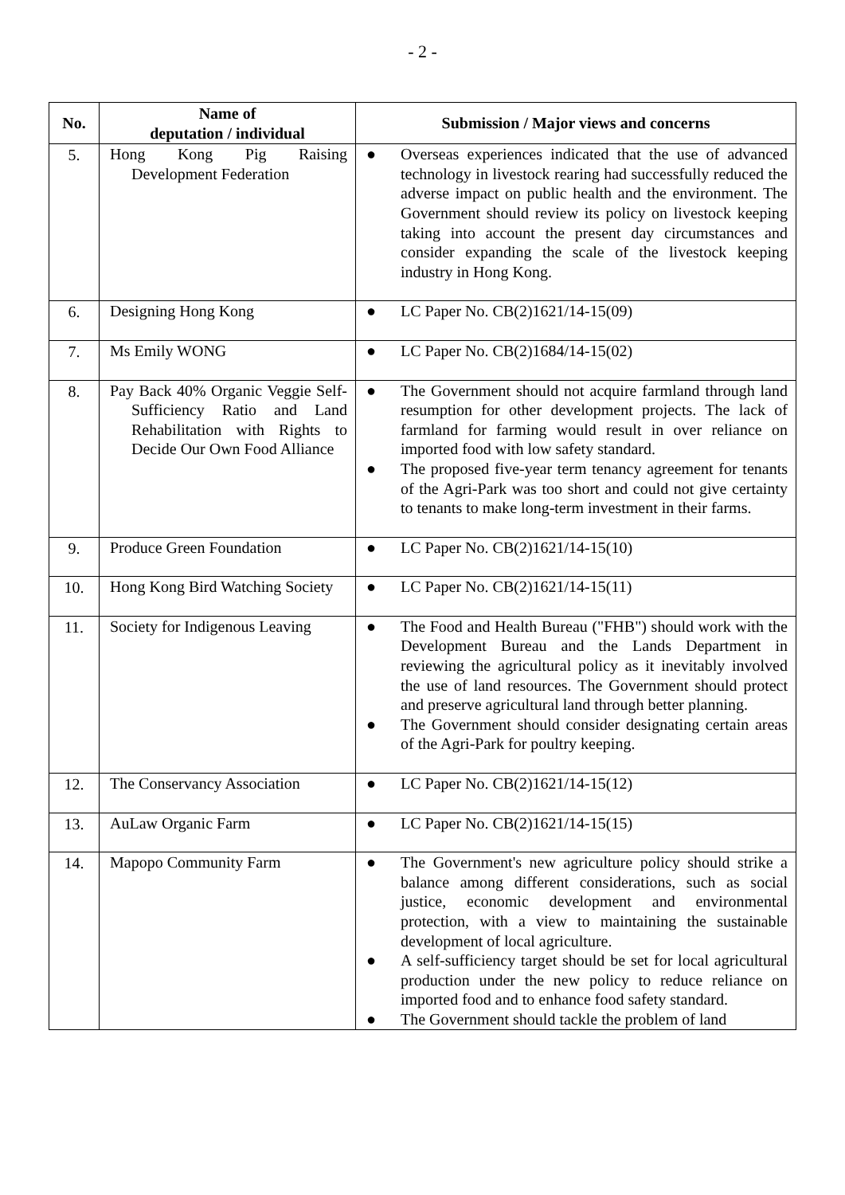- 2 -
| No. | Name of deputation / individual | Submission / Major views and concerns |
| --- | --- | --- |
| 5. | Hong Kong Pig Raising Development Federation | ● Overseas experiences indicated that the use of advanced technology in livestock rearing had successfully reduced the adverse impact on public health and the environment. The Government should review its policy on livestock keeping taking into account the present day circumstances and consider expanding the scale of the livestock keeping industry in Hong Kong. |
| 6. | Designing Hong Kong | ● LC Paper No. CB(2)1621/14-15(09) |
| 7. | Ms Emily WONG | ● LC Paper No. CB(2)1684/14-15(02) |
| 8. | Pay Back 40% Organic Veggie Self-Sufficiency Ratio and Land Rehabilitation with Rights to Decide Our Own Food Alliance | ● The Government should not acquire farmland through land resumption for other development projects. The lack of farmland for farming would result in over reliance on imported food with low safety standard. ● The proposed five-year term tenancy agreement for tenants of the Agri-Park was too short and could not give certainty to tenants to make long-term investment in their farms. |
| 9. | Produce Green Foundation | ● LC Paper No. CB(2)1621/14-15(10) |
| 10. | Hong Kong Bird Watching Society | ● LC Paper No. CB(2)1621/14-15(11) |
| 11. | Society for Indigenous Leaving | ● The Food and Health Bureau ("FHB") should work with the Development Bureau and the Lands Department in reviewing the agricultural policy as it inevitably involved the use of land resources. The Government should protect and preserve agricultural land through better planning. ● The Government should consider designating certain areas of the Agri-Park for poultry keeping. |
| 12. | The Conservancy Association | ● LC Paper No. CB(2)1621/14-15(12) |
| 13. | AuLaw Organic Farm | ● LC Paper No. CB(2)1621/14-15(15) |
| 14. | Mapopo Community Farm | ● The Government's new agriculture policy should strike a balance among different considerations, such as social justice, economic development and environmental protection, with a view to maintaining the sustainable development of local agriculture. ● A self-sufficiency target should be set for local agricultural production under the new policy to reduce reliance on imported food and to enhance food safety standard. ● The Government should tackle the problem of land |